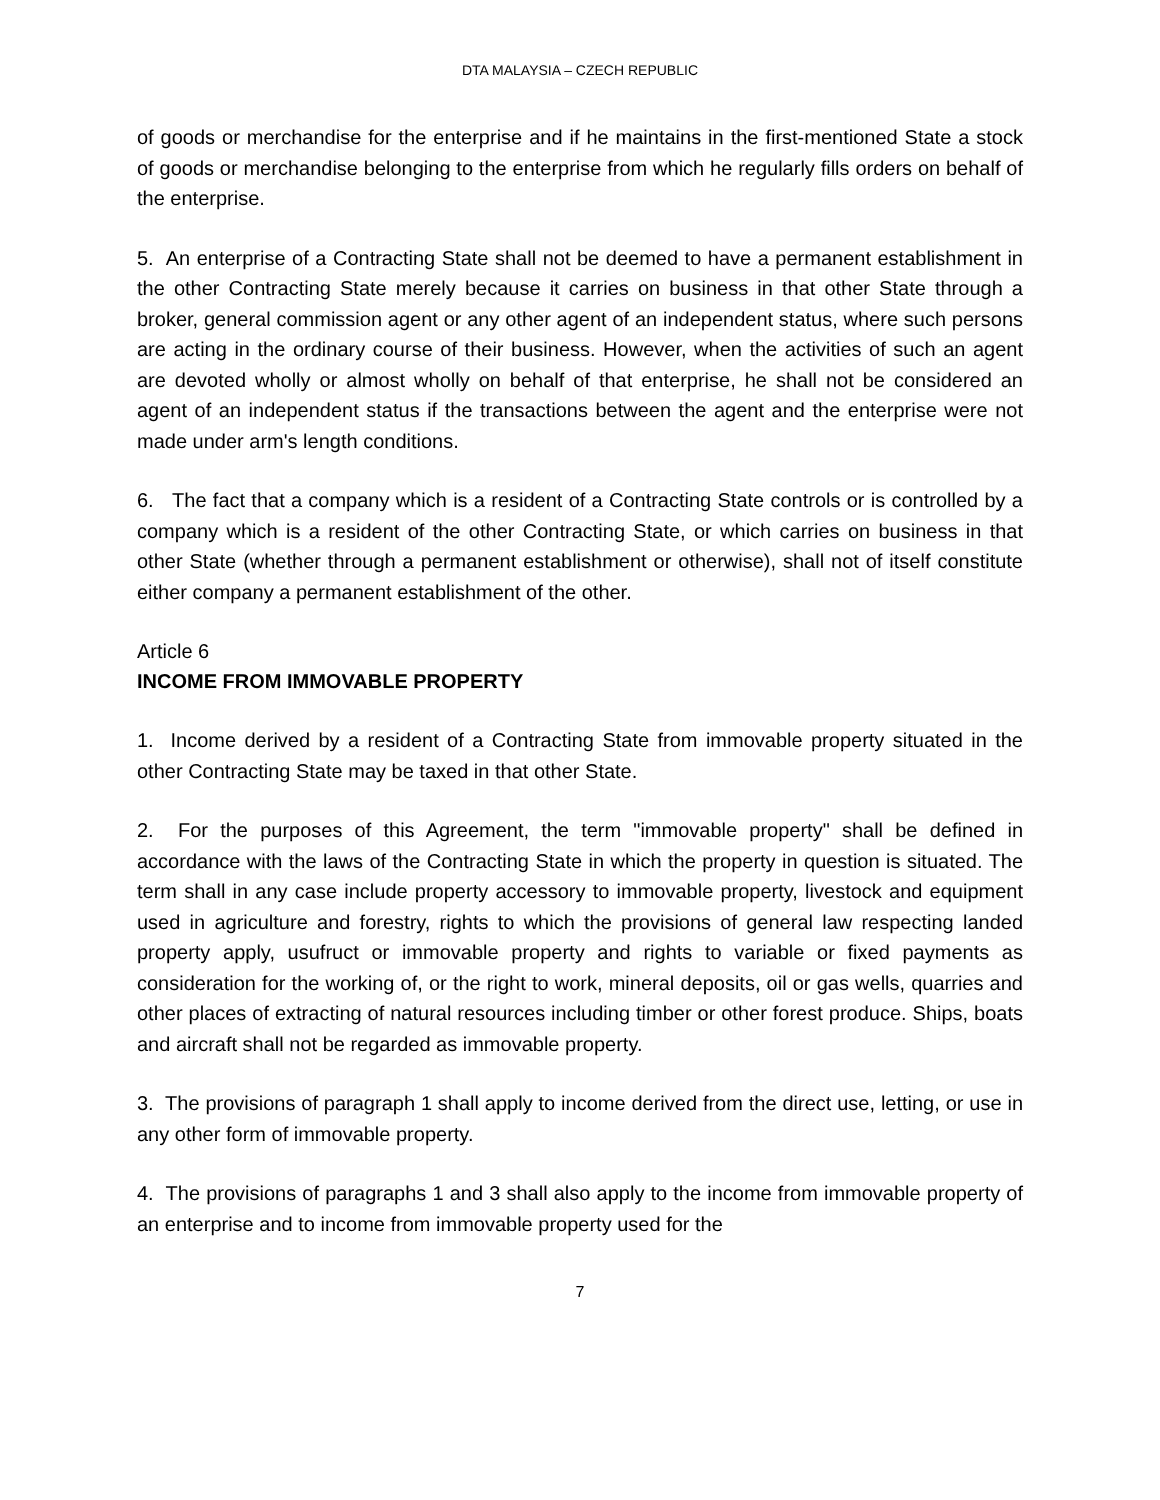DTA MALAYSIA – CZECH REPUBLIC
of goods or merchandise for the enterprise and if he maintains in the first-mentioned State a stock of goods or merchandise belonging to the enterprise from which he regularly fills orders on behalf of the enterprise.
5. An enterprise of a Contracting State shall not be deemed to have a permanent establishment in the other Contracting State merely because it carries on business in that other State through a broker, general commission agent or any other agent of an independent status, where such persons are acting in the ordinary course of their business. However, when the activities of such an agent are devoted wholly or almost wholly on behalf of that enterprise, he shall not be considered an agent of an independent status if the transactions between the agent and the enterprise were not made under arm's length conditions.
6. The fact that a company which is a resident of a Contracting State controls or is controlled by a company which is a resident of the other Contracting State, or which carries on business in that other State (whether through a permanent establishment or otherwise), shall not of itself constitute either company a permanent establishment of the other.
Article 6
INCOME FROM IMMOVABLE PROPERTY
1. Income derived by a resident of a Contracting State from immovable property situated in the other Contracting State may be taxed in that other State.
2. For the purposes of this Agreement, the term "immovable property" shall be defined in accordance with the laws of the Contracting State in which the property in question is situated. The term shall in any case include property accessory to immovable property, livestock and equipment used in agriculture and forestry, rights to which the provisions of general law respecting landed property apply, usufruct or immovable property and rights to variable or fixed payments as consideration for the working of, or the right to work, mineral deposits, oil or gas wells, quarries and other places of extracting of natural resources including timber or other forest produce. Ships, boats and aircraft shall not be regarded as immovable property.
3. The provisions of paragraph 1 shall apply to income derived from the direct use, letting, or use in any other form of immovable property.
4. The provisions of paragraphs 1 and 3 shall also apply to the income from immovable property of an enterprise and to income from immovable property used for the
7